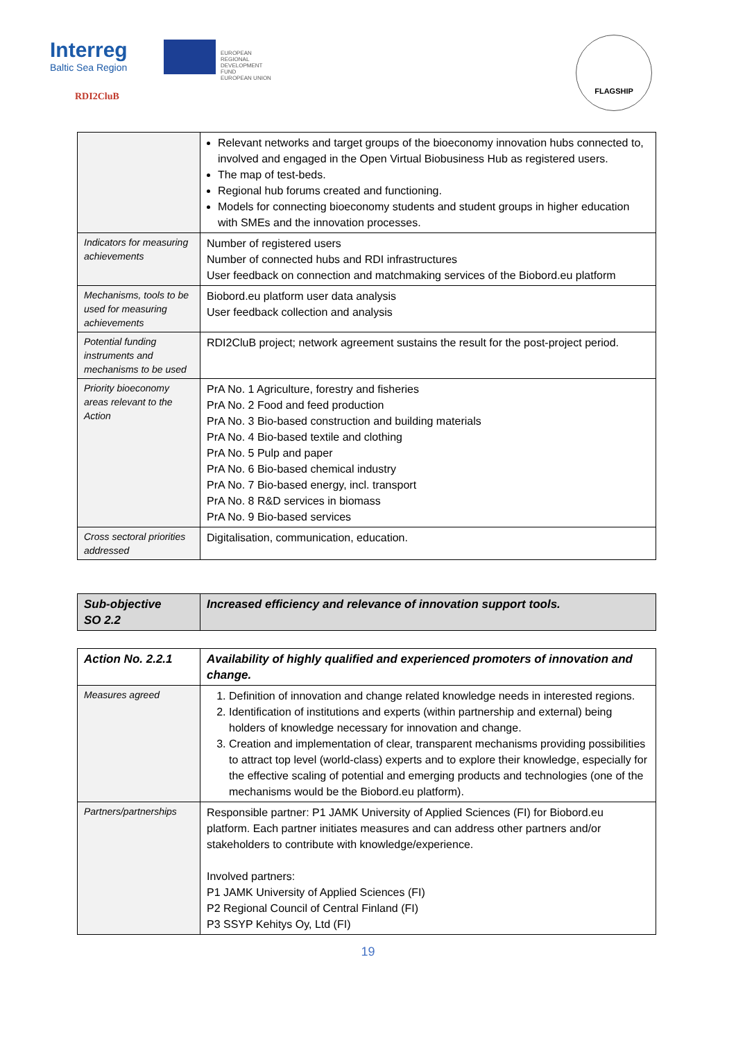Interreg
Baltic Sea Region
EUROPEAN
REGIONAL
DEVELOPMENT
FUND
EUROPEAN UNION
RDI2CluB
FLAGSHIP
| | Relevant networks and target groups of the bioeconomy innovation hubs connected to, involved and engaged in the Open Virtual Biobusiness Hub as registered users. The map of test-beds. Regional hub forums created and functioning. Models for connecting bioeconomy students and student groups in higher education with SMEs and the innovation processes. |
| Indicators for measuring achievements | Number of registered users Number of connected hubs and RDI infrastructures User feedback on connection and matchmaking services of the Biobord.eu platform |
| Mechanisms, tools to be used for measuring achievements | Biobord.eu platform user data analysis User feedback collection and analysis |
| Potential funding instruments and mechanisms to be used | RDI2CluB project; network agreement sustains the result for the post-project period. |
| Priority bioeconomy areas relevant to the Action | PrA No. 1 Agriculture, forestry and fisheries PrA No. 2 Food and feed production PrA No. 3 Bio-based construction and building materials PrA No. 4 Bio-based textile and clothing PrA No. 5 Pulp and paper PrA No. 6 Bio-based chemical industry PrA No. 7 Bio-based energy, incl. transport PrA No. 8 R&D services in biomass PrA No. 9 Bio-based services |
| Cross sectoral priorities addressed | Digitalisation, communication, education. |
| Sub-objective SO 2.2 | Increased efficiency and relevance of innovation support tools. |
| Action No. 2.2.1 | Availability of highly qualified and experienced promoters of innovation and change. |
| Measures agreed | 1. Definition of innovation and change related knowledge needs in interested regions. 2. Identification of institutions and experts (within partnership and external) being holders of knowledge necessary for innovation and change. 3. Creation and implementation of clear, transparent mechanisms providing possibilities to attract top level (world-class) experts and to explore their knowledge, especially for the effective scaling of potential and emerging products and technologies (one of the mechanisms would be the Biobord.eu platform). |
| Partners/partnerships | Responsible partner: P1 JAMK University of Applied Sciences (FI) for Biobord.eu platform. Each partner initiates measures and can address other partners and/or stakeholders to contribute with knowledge/experience. Involved partners: P1 JAMK University of Applied Sciences (FI) P2 Regional Council of Central Finland (FI) P3 SSYP Kehitys Oy, Ltd (FI) |
19